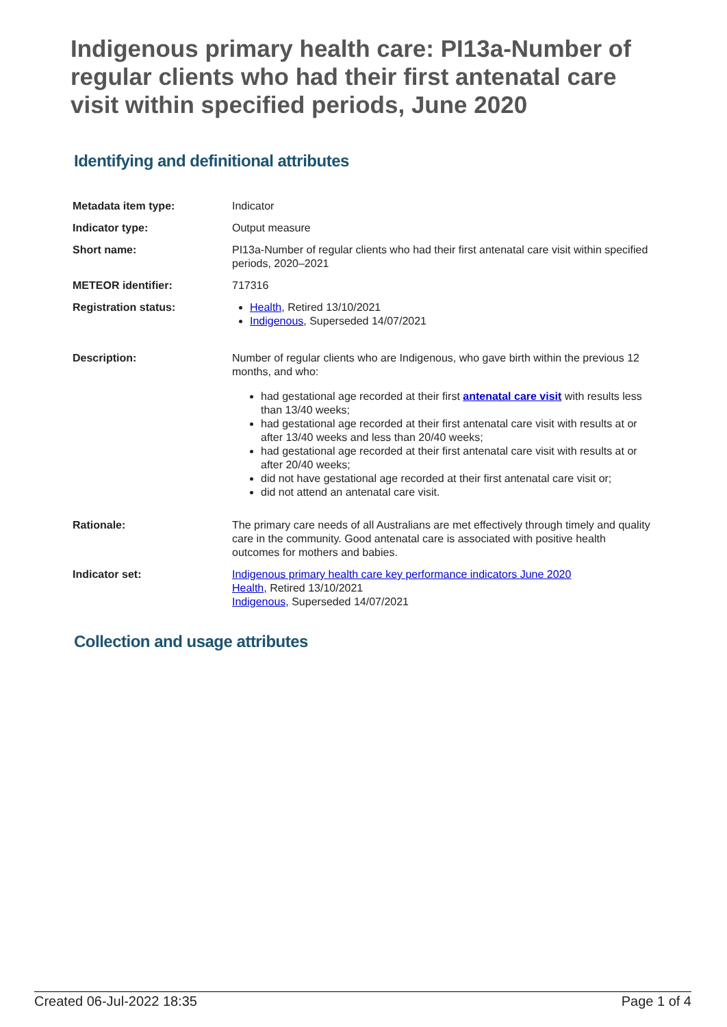Indigenous primary health care: PI13a-Number of regular clients who had their first antenatal care visit within specified periods, June 2020
Identifying and definitional attributes
| Metadata item type: | Indicator |
| Indicator type: | Output measure |
| Short name: | PI13a-Number of regular clients who had their first antenatal care visit within specified periods, 2020–2021 |
| METEOR identifier: | 717316 |
| Registration status: | Health , Retired 13/10/2021 Indigenous , Superseded 14/07/2021 |
| Description: | Number of regular clients who are Indigenous, who gave birth within the previous 12 months, and who: had gestational age recorded at their first antenatal care visit with results less than 13/40 weeks; had gestational age recorded at their first antenatal care visit with results at or after 13/40 weeks and less than 20/40 weeks; had gestational age recorded at their first antenatal care visit with results at or after 20/40 weeks; did not have gestational age recorded at their first antenatal care visit or; did not attend an antenatal care visit. |
| Rationale: | The primary care needs of all Australians are met effectively through timely and quality care in the community. Good antenatal care is associated with positive health outcomes for mothers and babies. |
| Indicator set: | Indigenous primary health care key performance indicators June 2020 Health , Retired 13/10/2021 Indigenous , Superseded 14/07/2021 |
Collection and usage attributes
Created 06-Jul-2022 18:35 Page 1 of 4